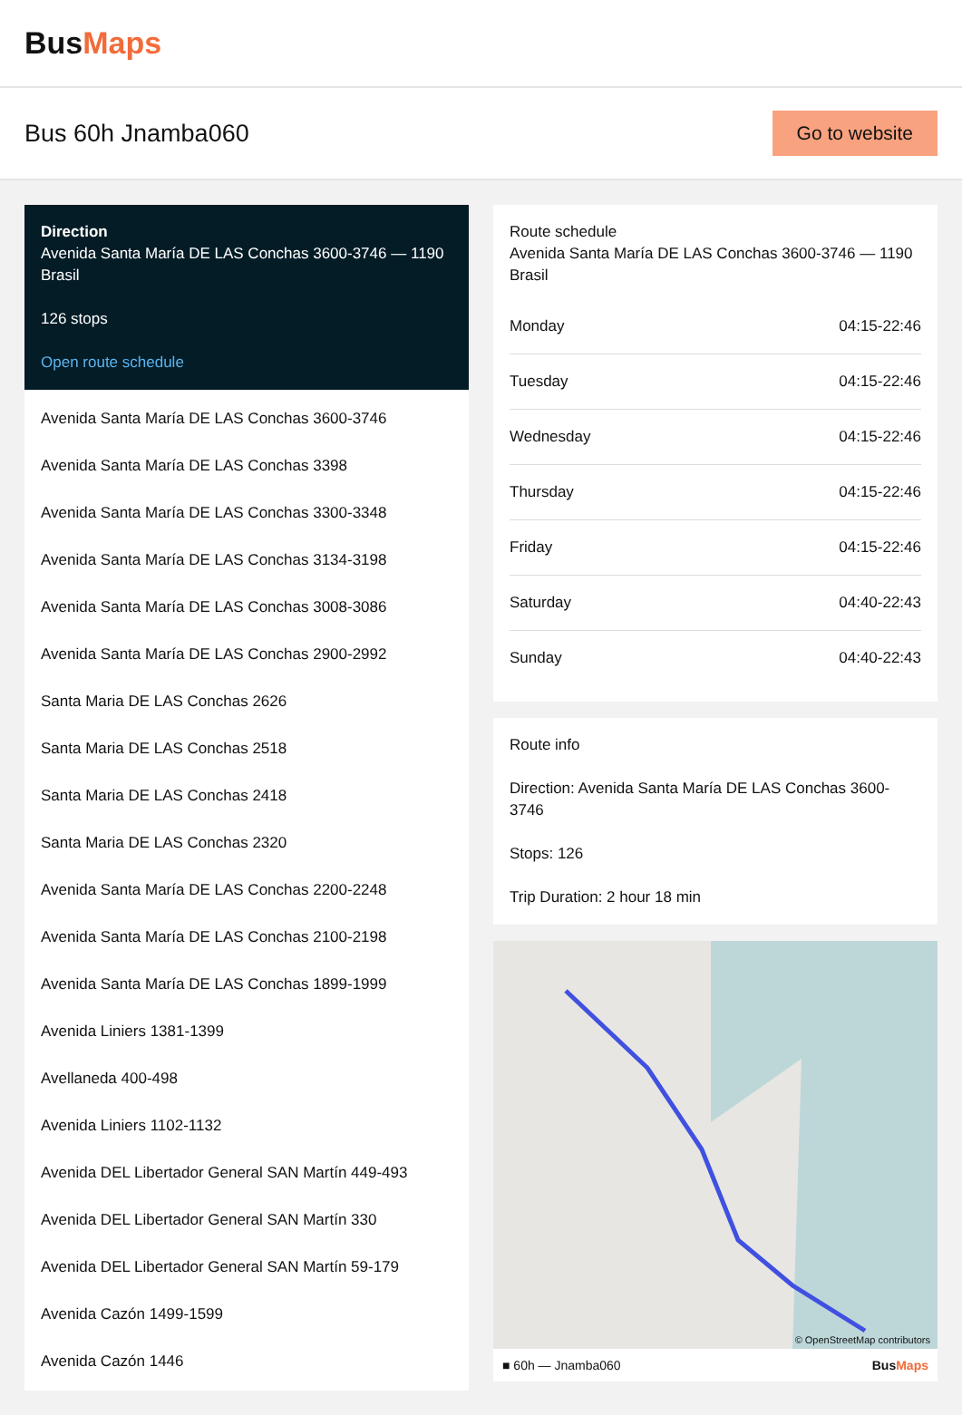BusMaps
Bus 60h Jnamba060
Go to website
Direction
Avenida Santa María DE LAS Conchas 3600-3746 — 1190 Brasil
126 stops
Open route schedule
Avenida Santa María DE LAS Conchas 3600-3746
Avenida Santa María DE LAS Conchas 3398
Avenida Santa María DE LAS Conchas 3300-3348
Avenida Santa María DE LAS Conchas 3134-3198
Avenida Santa María DE LAS Conchas 3008-3086
Avenida Santa María DE LAS Conchas 2900-2992
Santa Maria DE LAS Conchas 2626
Santa Maria DE LAS Conchas 2518
Santa Maria DE LAS Conchas 2418
Santa Maria DE LAS Conchas 2320
Avenida Santa María DE LAS Conchas 2200-2248
Avenida Santa María DE LAS Conchas 2100-2198
Avenida Santa María DE LAS Conchas 1899-1999
Avenida Liniers 1381-1399
Avellaneda 400-498
Avenida Liniers 1102-1132
Avenida DEL Libertador General SAN Martín 449-493
Avenida DEL Libertador General SAN Martín 330
Avenida DEL Libertador General SAN Martín 59-179
Avenida Cazón 1499-1599
Avenida Cazón 1446
Route schedule
Avenida Santa María DE LAS Conchas 3600-3746 — 1190 Brasil
| Monday | 04:15-22:46 |
| Tuesday | 04:15-22:46 |
| Wednesday | 04:15-22:46 |
| Thursday | 04:15-22:46 |
| Friday | 04:15-22:46 |
| Saturday | 04:40-22:43 |
| Sunday | 04:40-22:43 |
Route info
Direction: Avenida Santa María DE LAS Conchas 3600-3746
Stops: 126
Trip Duration: 2 hour 18 min
© OpenStreetMap contributors
■ 60h — Jnamba060 BusMaps